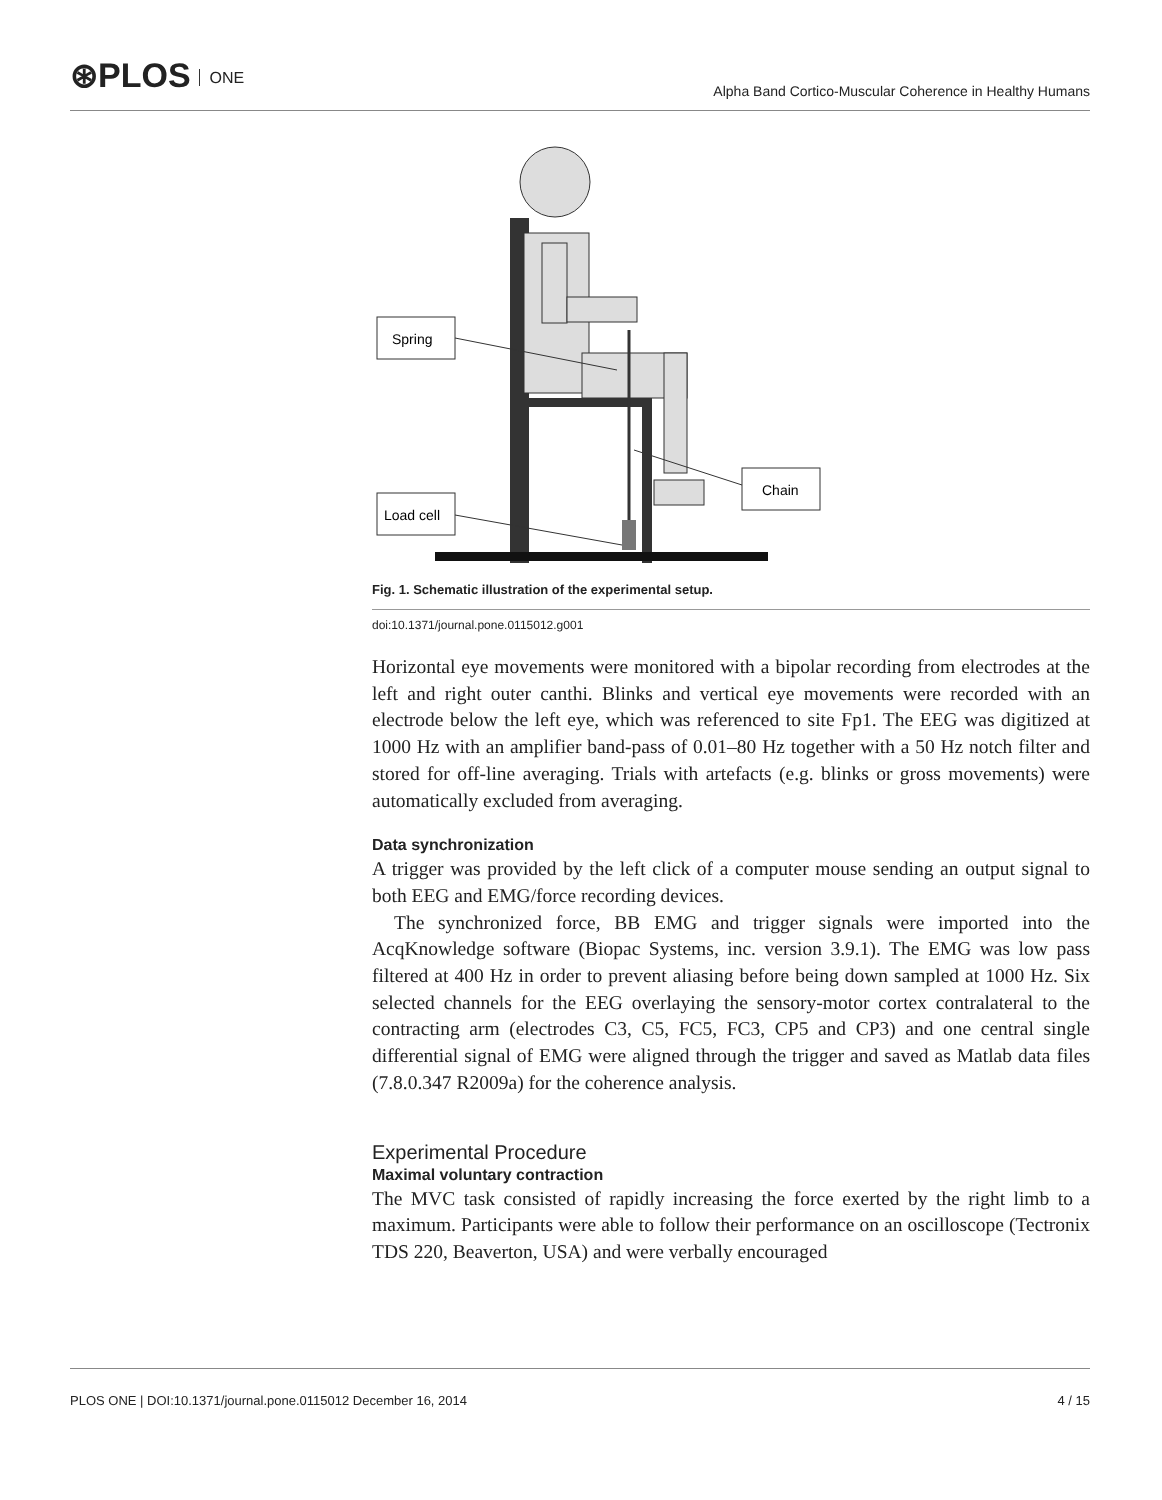⊛PLOS ONE
Alpha Band Cortico-Muscular Coherence in Healthy Humans
Spring
Load cell
Chain
Fig. 1. Schematic illustration of the experimental setup.
doi:10.1371/journal.pone.0115012.g001
Horizontal eye movements were monitored with a bipolar recording from electrodes at the left and right outer canthi. Blinks and vertical eye movements were recorded with an electrode below the left eye, which was referenced to site Fp1. The EEG was digitized at 1000 Hz with an amplifier band-pass of 0.01–80 Hz together with a 50 Hz notch filter and stored for off-line averaging. Trials with artefacts (e.g. blinks or gross movements) were automatically excluded from averaging.
Data synchronization
A trigger was provided by the left click of a computer mouse sending an output signal to both EEG and EMG/force recording devices.
The synchronized force, BB EMG and trigger signals were imported into the AcqKnowledge software (Biopac Systems, inc. version 3.9.1). The EMG was low pass filtered at 400 Hz in order to prevent aliasing before being down sampled at 1000 Hz. Six selected channels for the EEG overlaying the sensory-motor cortex contralateral to the contracting arm (electrodes C3, C5, FC5, FC3, CP5 and CP3) and one central single differential signal of EMG were aligned through the trigger and saved as Matlab data files (7.8.0.347 R2009a) for the coherence analysis.
Experimental Procedure
Maximal voluntary contraction
The MVC task consisted of rapidly increasing the force exerted by the right limb to a maximum. Participants were able to follow their performance on an oscilloscope (Tectronix TDS 220, Beaverton, USA) and were verbally encouraged
PLOS ONE | DOI:10.1371/journal.pone.0115012 December 16, 2014 4 / 15